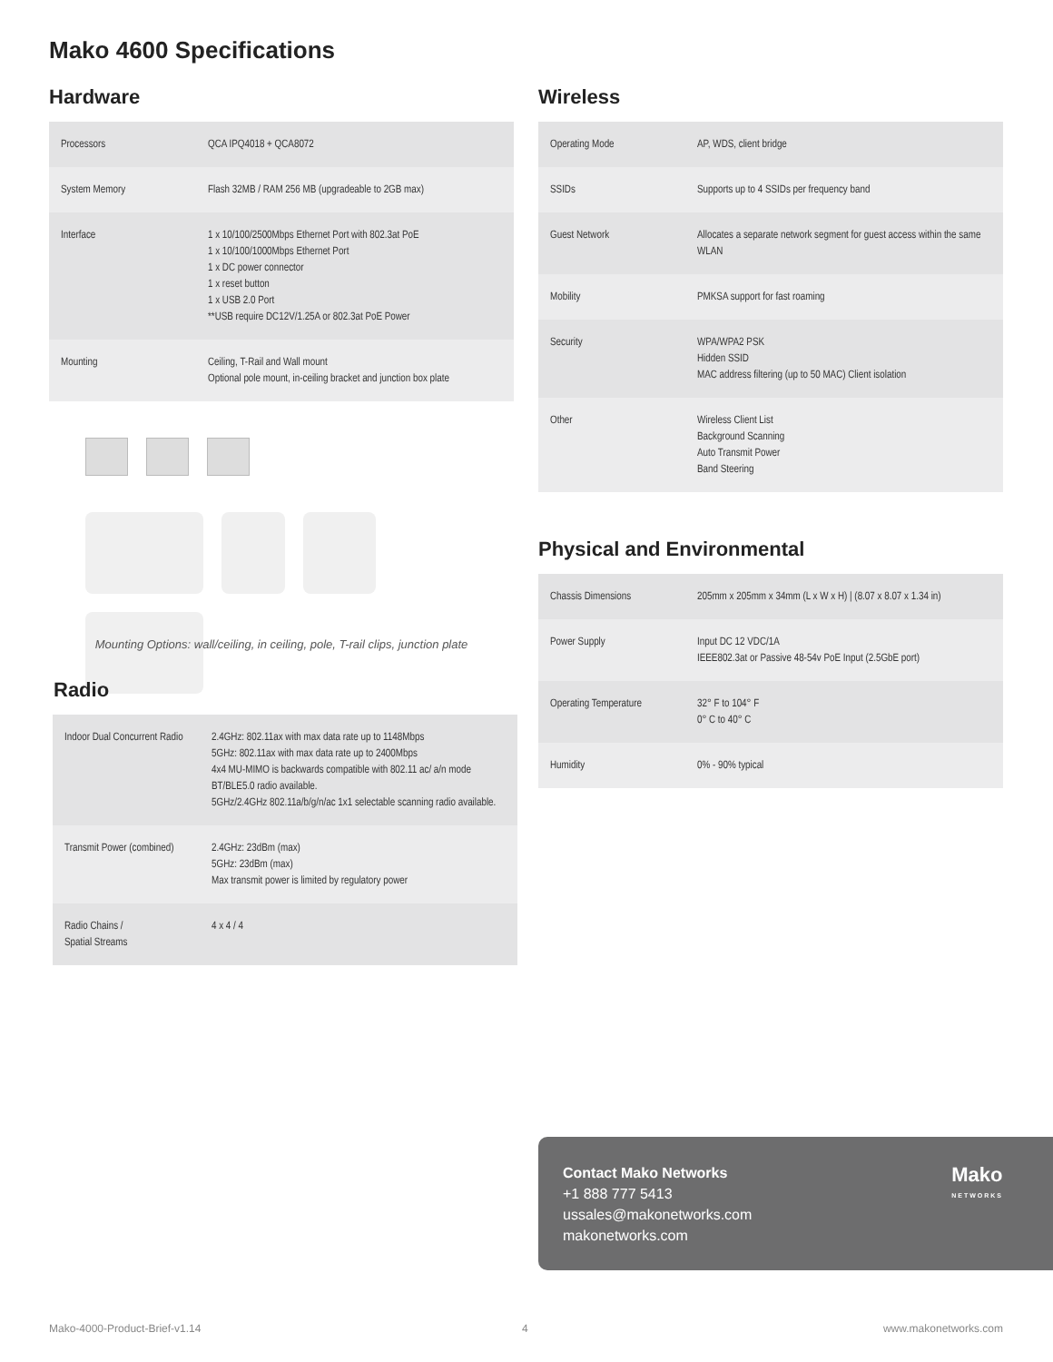Mako 4600 Specifications
Hardware
| Processors | QCA IPQ4018 + QCA8072 |
| System Memory | Flash 32MB / RAM 256 MB (upgradeable to 2GB max) |
| Interface | 1 x 10/100/2500Mbps Ethernet Port with 802.3at PoE 1 x 10/100/1000Mbps Ethernet Port 1 x DC power connector 1 x reset button 1 x USB 2.0 Port **USB require DC12V/1.25A or 802.3at PoE Power |
| Mounting | Ceiling, T-Rail and Wall mount Optional pole mount, in-ceiling bracket and junction box plate |
Mounting Options: wall/ceiling, in ceiling, pole, T-rail clips, junction plate
Radio
| Indoor Dual Concurrent Radio | 2.4GHz: 802.11ax with max data rate up to 1148Mbps 5GHz: 802.11ax with max data rate up to 2400Mbps 4x4 MU-MIMO is backwards compatible with 802.11 ac/ a/n mode BT/BLE5.0 radio available. 5GHz/2.4GHz 802.11a/b/g/n/ac 1x1 selectable scanning radio available. |
| Transmit Power (combined) | 2.4GHz: 23dBm (max) 5GHz: 23dBm (max) Max transmit power is limited by regulatory power |
| Radio Chains / Spatial Streams | 4 x 4 / 4 |
Wireless
| Operating Mode | AP, WDS, client bridge |
| SSIDs | Supports up to 4 SSIDs per frequency band |
| Guest Network | Allocates a separate network segment for guest access within the same WLAN |
| Mobility | PMKSA support for fast roaming |
| Security | WPA/WPA2 PSK Hidden SSID MAC address filtering (up to 50 MAC) Client isolation |
| Other | Wireless Client List Background Scanning Auto Transmit Power Band Steering |
Physical and Environmental
| Chassis Dimensions | 205mm x 205mm x 34mm (L x W x H) / (8.07 x 8.07 x 1.34 in) |
| Power Supply | Input DC 12 VDC/1A IEEE802.3at or Passive 48-54v PoE Input (2.5GbE port) |
| Operating Temperature | 32° F to 104° F 0° C to 40° C |
| Humidity | 0% - 90% typical |
Contact Mako Networks
+1 888 777 5413
ussales@makonetworks.com
makonetworks.com
Mako
NETWORKS
Mako-4000-Product-Brief-v1.14 4 www.makonetworks.com